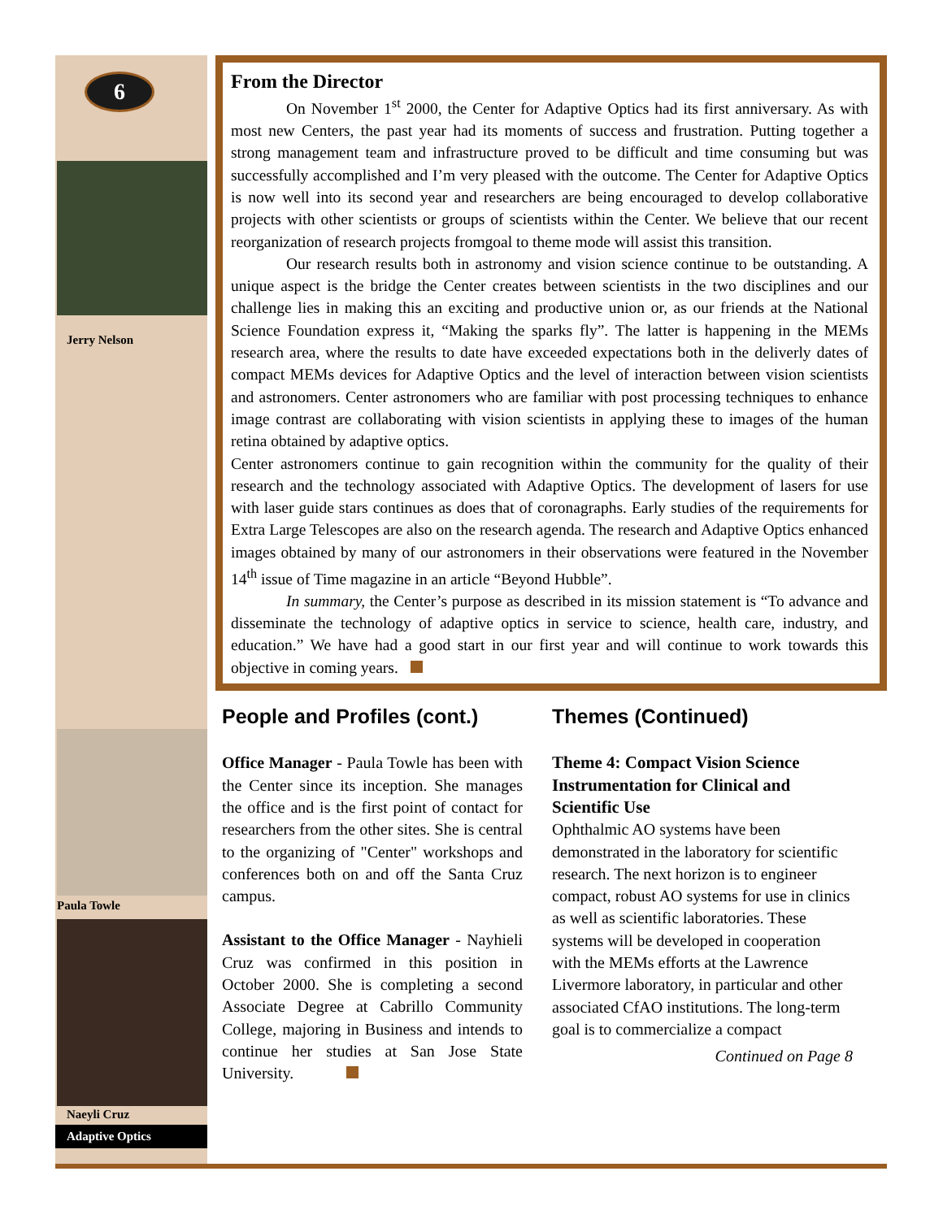6
Jerry Nelson
Paula Towle
Naeyli Cruz
Adaptive Optics
From the Director
On November 1<sup>st</sup> 2000, the Center for Adaptive Optics had its first anniversary. As with most new Centers, the past year had its moments of success and frustration. Putting together a strong management team and infrastructure proved to be difficult and time consuming but was successfully accomplished and I’m very pleased with the outcome. The Center for Adaptive Optics is now well into its second year and researchers are being encouraged to develop collaborative projects with other scientists or groups of scientists within the Center. We believe that our recent reorganization of research projects fromgoal to theme mode will assist this transition.
Our research results both in astronomy and vision science continue to be outstanding. A unique aspect is the bridge the Center creates between scientists in the two disciplines and our challenge lies in making this an exciting and productive union or, as our friends at the National Science Foundation express it, “Making the sparks fly”. The latter is happening in the MEMs research area, where the results to date have exceeded expectations both in the deliverly dates of compact MEMs devices for Adaptive Optics and the level of interaction between vision scientists and astronomers. Center astronomers who are familiar with post processing techniques to enhance image contrast are collaborating with vision scientists in applying these to images of the human retina obtained by adaptive optics.
Center astronomers continue to gain recognition within the community for the quality of their research and the technology associated with Adaptive Optics. The development of lasers for use with laser guide stars continues as does that of coronagraphs. Early studies of the requirements for Extra Large Telescopes are also on the research agenda. The research and Adaptive Optics enhanced images obtained by many of our astronomers in their observations were featured in the November 14<sup>th</sup> issue of Time magazine in an article “Beyond Hubble”.
In summary, the Center’s purpose as described in its mission statement is “To advance and disseminate the technology of adaptive optics in service to science, health care, industry, and education.” We have had a good start in our first year and will continue to work towards this objective in coming years.
People and Profiles (cont.)
Office Manager - Paula Towle has been with the Center since its inception. She manages the office and is the first point of contact for researchers from the other sites. She is central to the organizing of "Center" workshops and conferences both on and off the Santa Cruz campus.
Assistant to the Office Manager - Nayhieli Cruz was confirmed in this position in October 2000. She is completing a second Associate Degree at Cabrillo Community College, majoring in Business and intends to continue her studies at San Jose State University.
Themes (Continued)
Theme 4: Compact Vision Science Instrumentation for Clinical and Scientific Use
Ophthalmic AO systems have been demonstrated in the laboratory for scientific research. The next horizon is to engineer compact, robust AO systems for use in clinics as well as scientific laboratories. These systems will be developed in cooperation with the MEMs efforts at the Lawrence Livermore laboratory, in particular and other associated CfAO institutions. The long-term goal is to commercialize a compact
Continued on Page 8